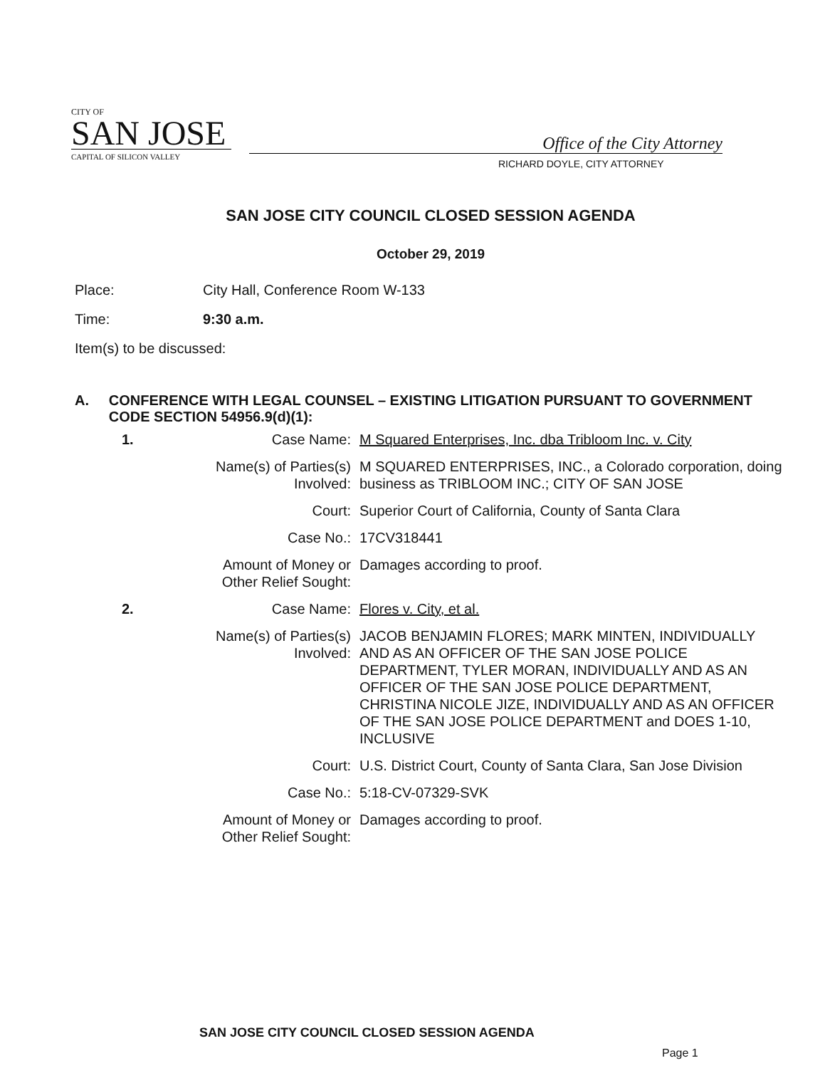CITY OF
SAN JOSE
CAPITAL OF SILICON VALLEY
Office of the City Attorney
RICHARD DOYLE, CITY ATTORNEY
SAN JOSE CITY COUNCIL CLOSED SESSION AGENDA
October 29, 2019
Place: City Hall, Conference Room W-133
Time: 9:30 a.m.
Item(s) to be discussed:
A. CONFERENCE WITH LEGAL COUNSEL – EXISTING LITIGATION PURSUANT TO GOVERNMENT CODE SECTION 54956.9(d)(1):
| 1. | Case Name: | M Squared Enterprises, Inc. dba Tribloom Inc. v. City |
| | Name(s) of Parties(s) Involved: | M SQUARED ENTERPRISES, INC., a Colorado corporation, doing business as TRIBLOOM INC.; CITY OF SAN JOSE |
| | Court: | Superior Court of California, County of Santa Clara |
| | Case No.: | 17CV318441 |
| | Amount of Money or Other Relief Sought: | Damages according to proof. |
| 2. | Case Name: | Flores v. City, et al. |
| | Name(s) of Parties(s) Involved: | JACOB BENJAMIN FLORES; MARK MINTEN, INDIVIDUALLY AND AS AN OFFICER OF THE SAN JOSE POLICE DEPARTMENT, TYLER MORAN, INDIVIDUALLY AND AS AN OFFICER OF THE SAN JOSE POLICE DEPARTMENT, CHRISTINA NICOLE JIZE, INDIVIDUALLY AND AS AN OFFICER OF THE SAN JOSE POLICE DEPARTMENT and DOES 1-10, INCLUSIVE |
| | Court: | U.S. District Court, County of Santa Clara, San Jose Division |
| | Case No.: | 5:18-CV-07329-SVK |
| | Amount of Money or Other Relief Sought: | Damages according to proof. |
SAN JOSE CITY COUNCIL CLOSED SESSION AGENDA
Page 1